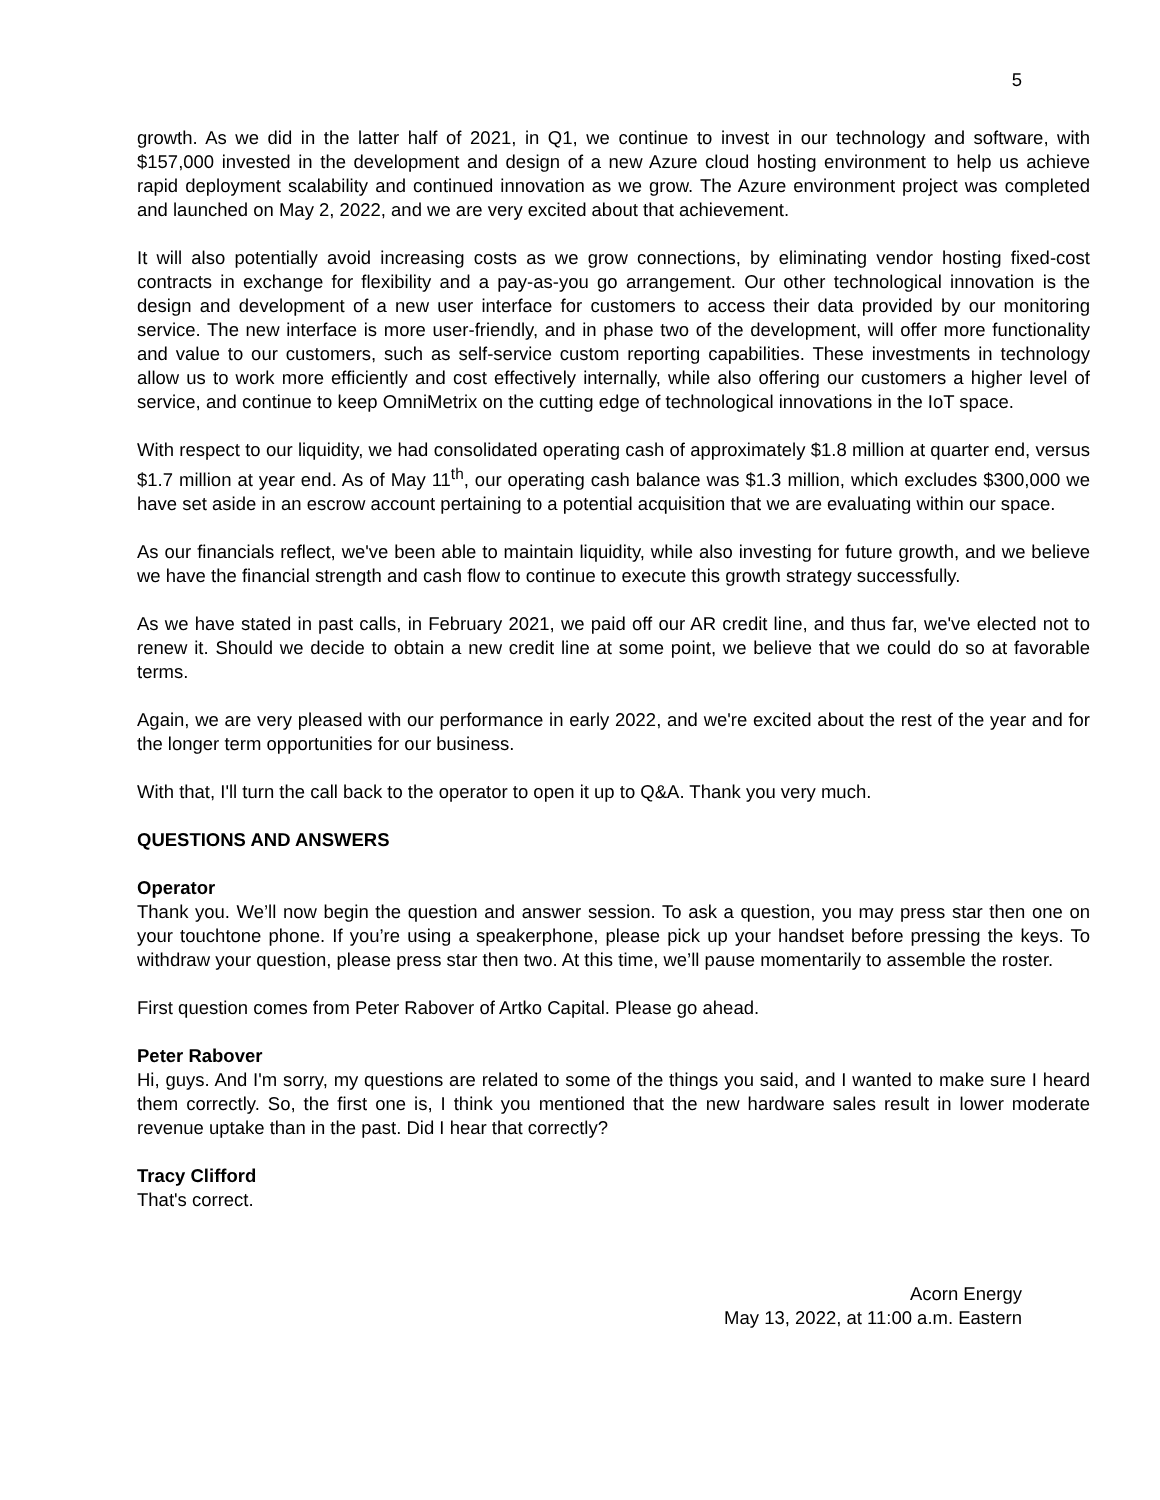5
growth. As we did in the latter half of 2021, in Q1, we continue to invest in our technology and software, with $157,000 invested in the development and design of a new Azure cloud hosting environment to help us achieve rapid deployment scalability and continued innovation as we grow. The Azure environment project was completed and launched on May 2, 2022, and we are very excited about that achievement.
It will also potentially avoid increasing costs as we grow connections, by eliminating vendor hosting fixed-cost contracts in exchange for flexibility and a pay-as-you go arrangement. Our other technological innovation is the design and development of a new user interface for customers to access their data provided by our monitoring service. The new interface is more user-friendly, and in phase two of the development, will offer more functionality and value to our customers, such as self-service custom reporting capabilities. These investments in technology allow us to work more efficiently and cost effectively internally, while also offering our customers a higher level of service, and continue to keep OmniMetrix on the cutting edge of technological innovations in the IoT space.
With respect to our liquidity, we had consolidated operating cash of approximately $1.8 million at quarter end, versus $1.7 million at year end. As of May 11<sup>th</sup>, our operating cash balance was $1.3 million, which excludes $300,000 we have set aside in an escrow account pertaining to a potential acquisition that we are evaluating within our space.
As our financials reflect, we've been able to maintain liquidity, while also investing for future growth, and we believe we have the financial strength and cash flow to continue to execute this growth strategy successfully.
As we have stated in past calls, in February 2021, we paid off our AR credit line, and thus far, we've elected not to renew it. Should we decide to obtain a new credit line at some point, we believe that we could do so at favorable terms.
Again, we are very pleased with our performance in early 2022, and we're excited about the rest of the year and for the longer term opportunities for our business.
With that, I'll turn the call back to the operator to open it up to Q&A. Thank you very much.
QUESTIONS AND ANSWERS
Operator
Thank you. We’ll now begin the question and answer session. To ask a question, you may press star then one on your touchtone phone. If you’re using a speakerphone, please pick up your handset before pressing the keys. To withdraw your question, please press star then two. At this time, we’ll pause momentarily to assemble the roster.
First question comes from Peter Rabover of Artko Capital. Please go ahead.
Peter Rabover
Hi, guys. And I'm sorry, my questions are related to some of the things you said, and I wanted to make sure I heard them correctly. So, the first one is, I think you mentioned that the new hardware sales result in lower moderate revenue uptake than in the past. Did I hear that correctly?
Tracy Clifford
That's correct.
Acorn Energy
May 13, 2022, at 11:00 a.m. Eastern